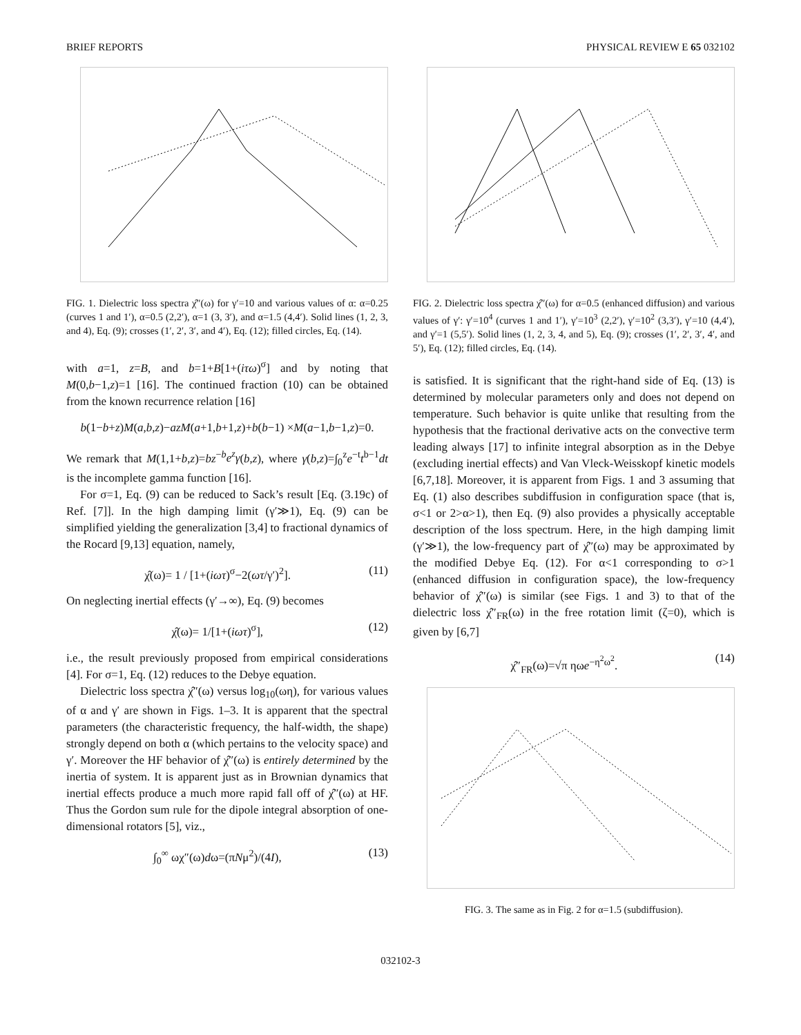BRIEF REPORTS PHYSICAL REVIEW E 65 032102
FIG. 1. Dielectric loss spectra χ̂″(ω) for γ′=10 and various values of α: α=0.25 (curves 1 and 1′), α=0.5 (2,2′), α=1 (3, 3′), and α=1.5 (4,4′). Solid lines (1, 2, 3, and 4), Eq. (9); crosses (1′, 2′, 3′, and 4′), Eq. (12); filled circles, Eq. (14).
with a=1, z=B, and b=1+B[1+(iτω)<sup>σ</sup>] and by noting that M(0,b−1,z)=1 [16]. The continued fraction (10) can be obtained from the known recurrence relation [16]
b(1−b+z)M(a,b,z)−azM(a+1,b+1,z)+b(b−1) ×M(a−1,b−1,z)=0.
We remark that M(1,1+b,z)=bz<sup>−b</sup>e<sup>z</sup>γ(b,z), where γ(b,z)=∫<sub>0</sub><sup>z</sup>e<sup>−t</sup>t<sup>b−1</sup>dt is the incomplete gamma function [16].
For σ=1, Eq. (9) can be reduced to Sack’s result [Eq. (3.19c) of Ref. [7]]. In the high damping limit (γ′≫1), Eq. (9) can be simplified yielding the generalization [3,4] to fractional dynamics of the Rocard [9,13] equation, namely,
χ̂(ω)= 1 / [1+(iωτ)<sup>σ</sup>−2(ωτ/γ′)<sup>2</sup>]. (11)
On neglecting inertial effects (γ′→∞), Eq. (9) becomes
χ̂(ω)= 1/[1+(iωτ)<sup>σ</sup>], (12)
i.e., the result previously proposed from empirical considerations [4]. For σ=1, Eq. (12) reduces to the Debye equation.
Dielectric loss spectra χ̂″(ω) versus log<sub>10</sub>(ωη), for various values of α and γ′ are shown in Figs. 1–3. It is apparent that the spectral parameters (the characteristic frequency, the half-width, the shape) strongly depend on both α (which pertains to the velocity space) and γ′. Moreover the HF behavior of χ̂″(ω) is entirely determined by the inertia of system. It is apparent just as in Brownian dynamics that inertial effects produce a much more rapid fall off of χ̂″(ω) at HF. Thus the Gordon sum rule for the dipole integral absorption of one-dimensional rotators [5], viz.,
∫<sub>0</sub><sup>∞</sup> ωχ″(ω)dω=(πNμ<sup>2</sup>)/(4I), (13)
FIG. 2. Dielectric loss spectra χ̂″(ω) for α=0.5 (enhanced diffusion) and various values of γ′: γ′=10<sup>4</sup> (curves 1 and 1′), γ′=10<sup>3</sup> (2,2′), γ′=10<sup>2</sup> (3,3′), γ′=10 (4,4′), and γ′=1 (5,5′). Solid lines (1, 2, 3, 4, and 5), Eq. (9); crosses (1′, 2′, 3′, 4′, and 5′), Eq. (12); filled circles, Eq. (14).
is satisfied. It is significant that the right-hand side of Eq. (13) is determined by molecular parameters only and does not depend on temperature. Such behavior is quite unlike that resulting from the hypothesis that the fractional derivative acts on the convective term leading always [17] to infinite integral absorption as in the Debye (excluding inertial effects) and Van Vleck-Weisskopf kinetic models [6,7,18]. Moreover, it is apparent from Figs. 1 and 3 assuming that Eq. (1) also describes subdiffusion in configuration space (that is, σ<1 or 2>α>1), then Eq. (9) also provides a physically acceptable description of the loss spectrum. Here, in the high damping limit (γ′≫1), the low-frequency part of χ̂″(ω) may be approximated by the modified Debye Eq. (12). For α<1 corresponding to σ>1 (enhanced diffusion in configuration space), the low-frequency behavior of χ̂″(ω) is similar (see Figs. 1 and 3) to that of the dielectric loss χ̂″<sub>FR</sub>(ω) in the free rotation limit (ζ=0), which is given by [6,7]
χ̂″<sub>FR</sub>(ω)=√π ηωe<sup>−η<sup>2</sup>ω<sup>2</sup></sup>. (14)
FIG. 3. The same as in Fig. 2 for α=1.5 (subdiffusion).
032102-3